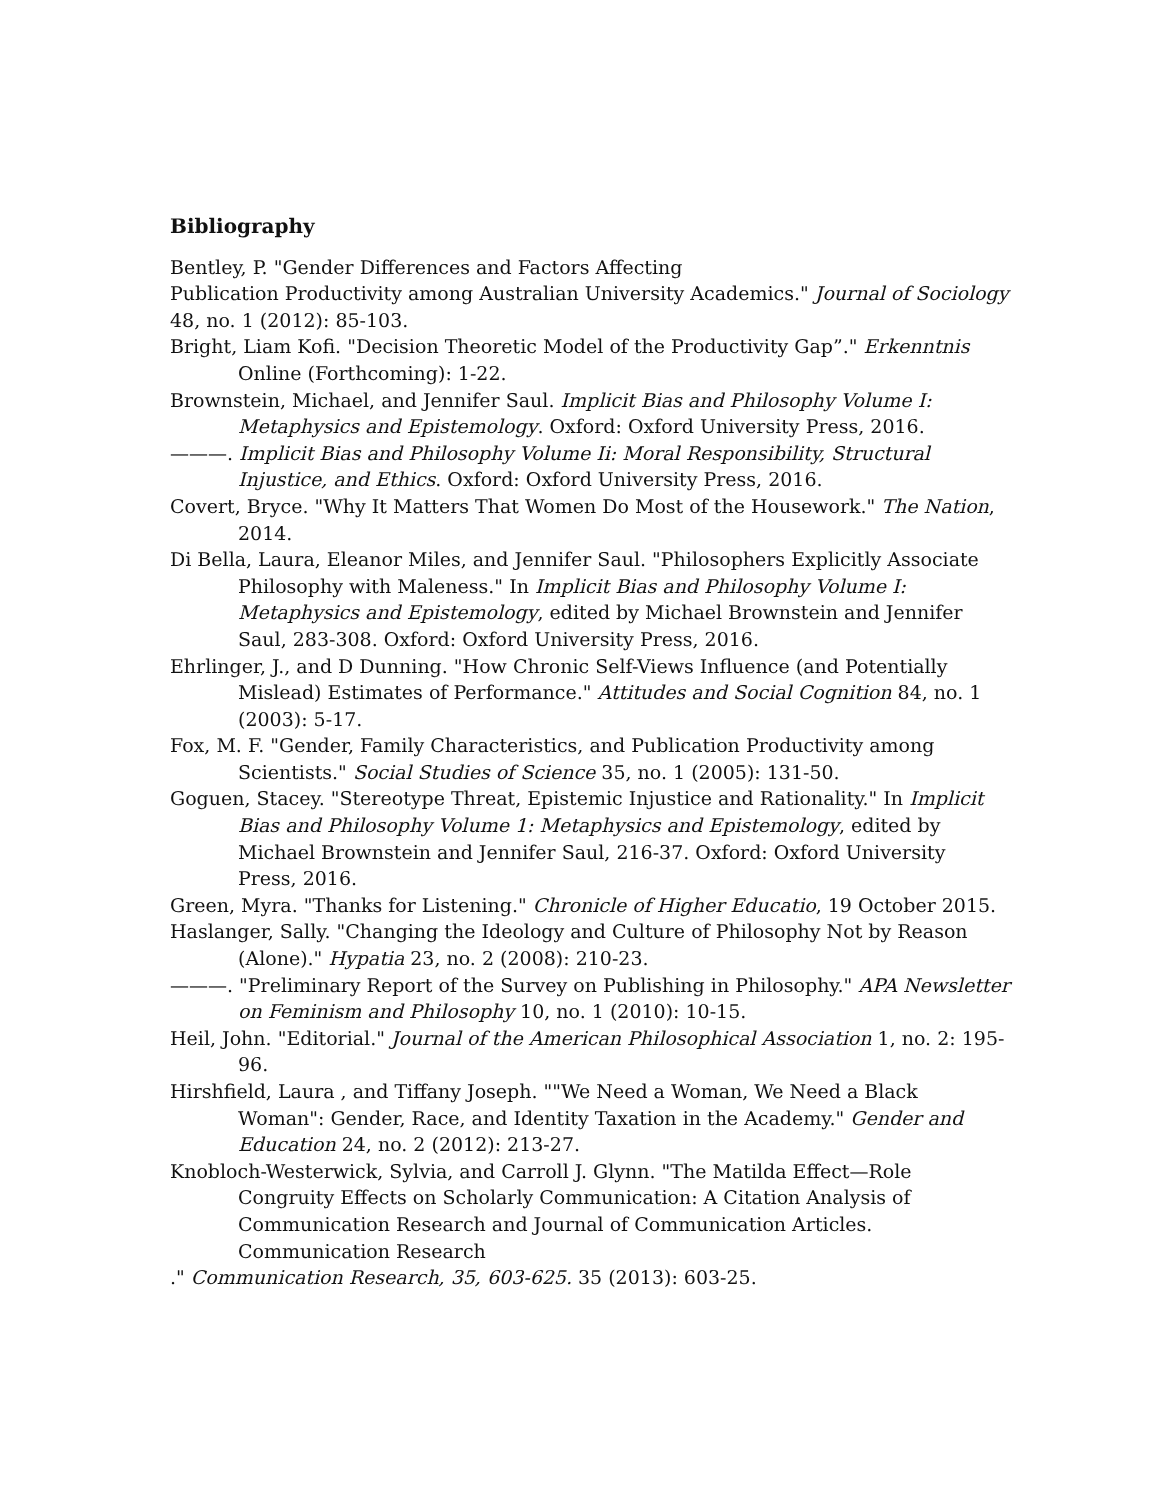Bibliography
Bentley, P. "Gender Differences and Factors Affecting
Publication Productivity among Australian University Academics." Journal of Sociology 48, no. 1 (2012): 85-103.
Bright, Liam Kofi. "Decision Theoretic Model of the Productivity Gap”." Erkenntnis Online (Forthcoming): 1-22.
Brownstein, Michael, and Jennifer Saul. Implicit Bias and Philosophy Volume I: Metaphysics and Epistemology. Oxford: Oxford University Press, 2016.
———. Implicit Bias and Philosophy Volume Ii: Moral Responsibility, Structural Injustice, and Ethics. Oxford: Oxford University Press, 2016.
Covert, Bryce. "Why It Matters That Women Do Most of the Housework." The Nation, 2014.
Di Bella, Laura, Eleanor Miles, and Jennifer Saul. "Philosophers Explicitly Associate Philosophy with Maleness." In Implicit Bias and Philosophy Volume I: Metaphysics and Epistemology, edited by Michael Brownstein and Jennifer Saul, 283-308. Oxford: Oxford University Press, 2016.
Ehrlinger, J., and D Dunning. "How Chronic Self-Views Influence (and Potentially Mislead) Estimates of Performance." Attitudes and Social Cognition 84, no. 1 (2003): 5-17.
Fox, M. F. "Gender, Family Characteristics, and Publication Productivity among Scientists." Social Studies of Science 35, no. 1 (2005): 131-50.
Goguen, Stacey. "Stereotype Threat, Epistemic Injustice and Rationality." In Implicit Bias and Philosophy Volume 1: Metaphysics and Epistemology, edited by Michael Brownstein and Jennifer Saul, 216-37. Oxford: Oxford University Press, 2016.
Green, Myra. "Thanks for Listening." Chronicle of Higher Educatio, 19 October 2015.
Haslanger, Sally. "Changing the Ideology and Culture of Philosophy Not by Reason (Alone)." Hypatia 23, no. 2 (2008): 210-23.
———. "Preliminary Report of the Survey on Publishing in Philosophy." APA Newsletter on Feminism and Philosophy 10, no. 1 (2010): 10-15.
Heil, John. "Editorial." Journal of the American Philosophical Association 1, no. 2: 195-96.
Hirshfield, Laura , and Tiffany Joseph. ""We Need a Woman, We Need a Black Woman": Gender, Race, and Identity Taxation in the Academy." Gender and Education 24, no. 2 (2012): 213-27.
Knobloch-Westerwick, Sylvia, and Carroll J. Glynn. "The Matilda Effect—Role Congruity Effects on Scholarly Communication: A Citation Analysis of Communication Research and Journal of Communication Articles.
Communication Research
." Communication Research, 35, 603-625. 35 (2013): 603-25.